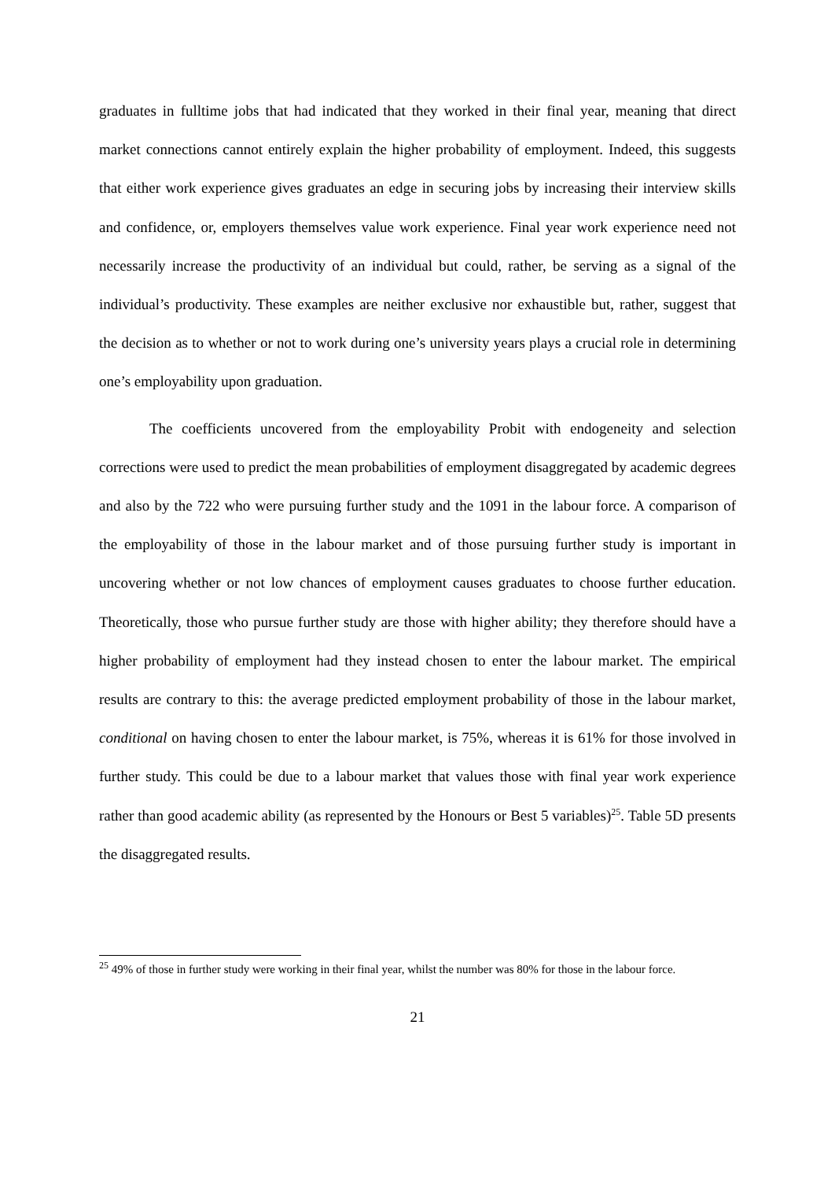graduates in fulltime jobs that had indicated that they worked in their final year, meaning that direct market connections cannot entirely explain the higher probability of employment. Indeed, this suggests that either work experience gives graduates an edge in securing jobs by increasing their interview skills and confidence, or, employers themselves value work experience. Final year work experience need not necessarily increase the productivity of an individual but could, rather, be serving as a signal of the individual’s productivity. These examples are neither exclusive nor exhaustible but, rather, suggest that the decision as to whether or not to work during one’s university years plays a crucial role in determining one’s employability upon graduation.
The coefficients uncovered from the employability Probit with endogeneity and selection corrections were used to predict the mean probabilities of employment disaggregated by academic degrees and also by the 722 who were pursuing further study and the 1091 in the labour force. A comparison of the employability of those in the labour market and of those pursuing further study is important in uncovering whether or not low chances of employment causes graduates to choose further education. Theoretically, those who pursue further study are those with higher ability; they therefore should have a higher probability of employment had they instead chosen to enter the labour market. The empirical results are contrary to this: the average predicted employment probability of those in the labour market, conditional on having chosen to enter the labour market, is 75%, whereas it is 61% for those involved in further study. This could be due to a labour market that values those with final year work experience rather than good academic ability (as represented by the Honours or Best 5 variables)<sup>25</sup>. Table 5D presents the disaggregated results.
<sup>25</sup> 49% of those in further study were working in their final year, whilst the number was 80% for those in the labour force.
21